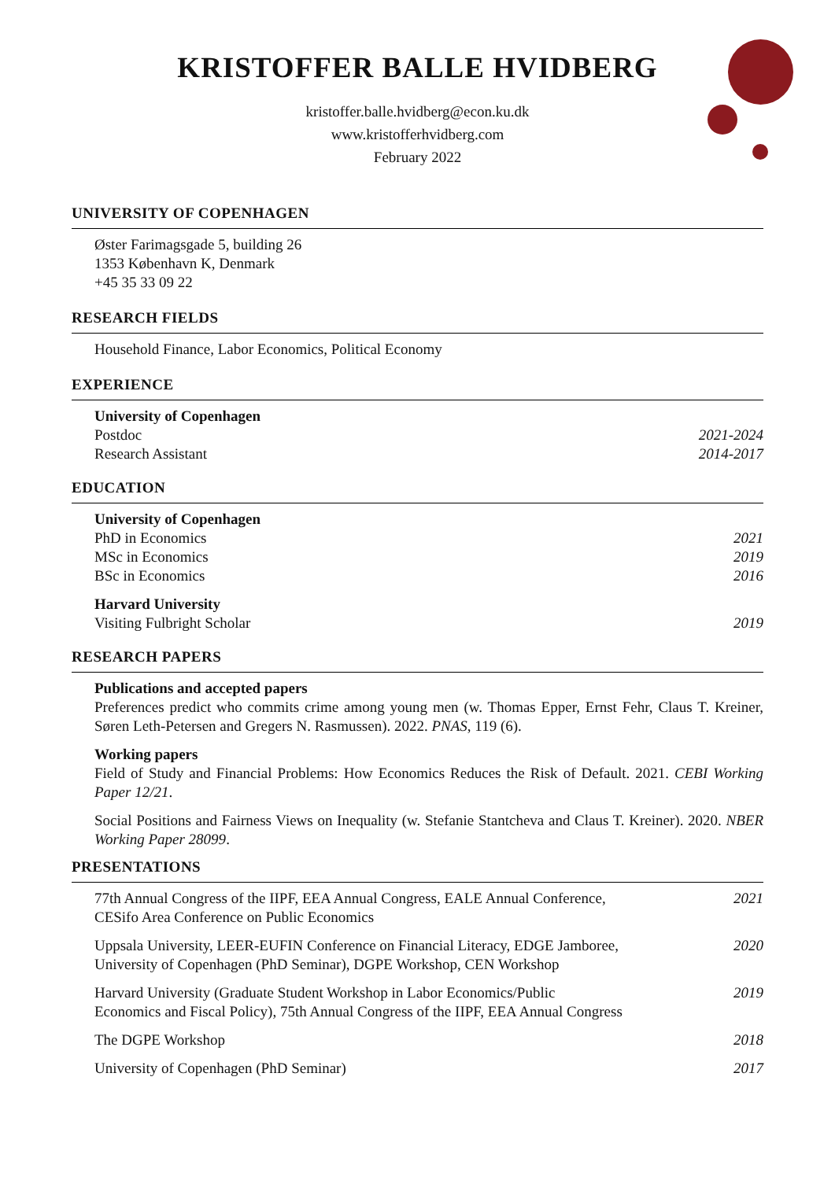KRISTOFFER BALLE HVIDBERG
kristoffer.balle.hvidberg@econ.ku.dk
www.kristofferhvidberg.com
February 2022
UNIVERSITY OF COPENHAGEN
Øster Farimagsgade 5, building 26
1353 København K, Denmark
+45 35 33 09 22
RESEARCH FIELDS
Household Finance, Labor Economics, Political Economy
EXPERIENCE
University of Copenhagen
Postdoc 2021-2024
Research Assistant 2014-2017
EDUCATION
University of Copenhagen
PhD in Economics 2021
MSc in Economics 2019
BSc in Economics 2016
Harvard University
Visiting Fulbright Scholar 2019
RESEARCH PAPERS
Publications and accepted papers
Preferences predict who commits crime among young men (w. Thomas Epper, Ernst Fehr, Claus T. Kreiner, Søren Leth-Petersen and Gregers N. Rasmussen). 2022. PNAS, 119 (6).
Working papers
Field of Study and Financial Problems: How Economics Reduces the Risk of Default. 2021. CEBI Working Paper 12/21.
Social Positions and Fairness Views on Inequality (w. Stefanie Stantcheva and Claus T. Kreiner). 2020. NBER Working Paper 28099.
PRESENTATIONS
77th Annual Congress of the IIPF, EEA Annual Congress, EALE Annual Conference,
CESifo Area Conference on Public Economics 2021
Uppsala University, LEER-EUFIN Conference on Financial Literacy, EDGE Jamboree,
University of Copenhagen (PhD Seminar), DGPE Workshop, CEN Workshop 2020
Harvard University (Graduate Student Workshop in Labor Economics/Public
Economics and Fiscal Policy), 75th Annual Congress of the IIPF, EEA Annual Congress 2019
The DGPE Workshop 2018
University of Copenhagen (PhD Seminar) 2017